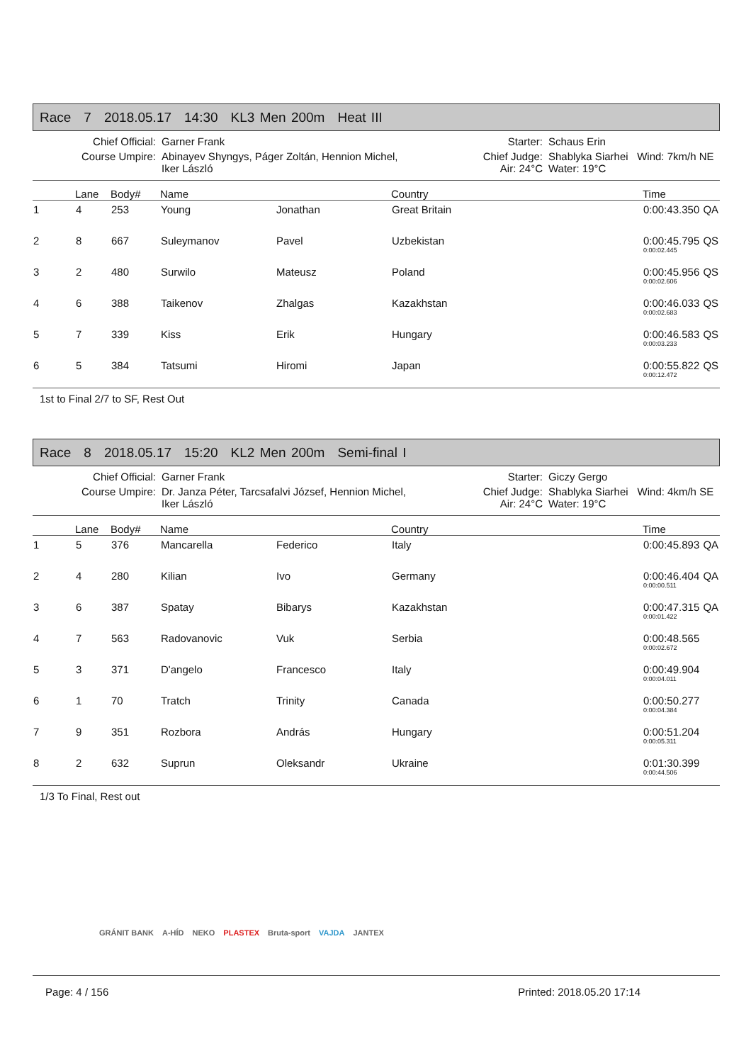Race 7 2018.05.17 14:30 KL3 Men 200m Heat III
| Chief Official: | Garner Frank | Starter: | Schaus Erin | |
| Course Umpire: | Abinayev Shyngys, Páger Zoltán, Hennion Michel, Iker László | Chief Judge: Air: 24°C | Shablyka Siarhei Water: 19°C | Wind: 7km/h NE |
| | Lane | Body# | Name | | Country | Time | |
| --- | --- | --- | --- | --- | --- | --- | --- |
| 1 | 4 | 253 | Young | Jonathan | Great Britain | 0:00:43.350 | QA |
| 2 | 8 | 667 | Suleymanov | Pavel | Uzbekistan | 0:00:45.795 0:00:02.445 | QS |
| 3 | 2 | 480 | Surwilo | Mateusz | Poland | 0:00:45.956 0:00:02.606 | QS |
| 4 | 6 | 388 | Taikenov | Zhalgas | Kazakhstan | 0:00:46.033 0:00:02.683 | QS |
| 5 | 7 | 339 | Kiss | Erik | Hungary | 0:00:46.583 0:00:03.233 | QS |
| 6 | 5 | 384 | Tatsumi | Hiromi | Japan | 0:00:55.822 0:00:12.472 | QS |
1st to Final 2/7 to SF, Rest Out
Race 8 2018.05.17 15:20 KL2 Men 200m Semi-final I
| Chief Official: | Garner Frank | Starter: | Giczy Gergo | |
| Course Umpire: | Dr. Janza Péter, Tarcsafalvi József, Hennion Michel, Iker László | Chief Judge: Air: 24°C | Shablyka Siarhei Water: 19°C | Wind: 4km/h SE |
| | Lane | Body# | Name | | Country | Time | |
| --- | --- | --- | --- | --- | --- | --- | --- |
| 1 | 5 | 376 | Mancarella | Federico | Italy | 0:00:45.893 | QA |
| 2 | 4 | 280 | Kilian | Ivo | Germany | 0:00:46.404 0:00:00.511 | QA |
| 3 | 6 | 387 | Spatay | Bibarys | Kazakhstan | 0:00:47.315 0:00:01.422 | QA |
| 4 | 7 | 563 | Radovanovic | Vuk | Serbia | 0:00:48.565 0:00:02.672 | |
| 5 | 3 | 371 | D'angelo | Francesco | Italy | 0:00:49.904 0:00:04.011 | |
| 6 | 1 | 70 | Tratch | Trinity | Canada | 0:00:50.277 0:00:04.384 | |
| 7 | 9 | 351 | Rozbora | András | Hungary | 0:00:51.204 0:00:05.311 | |
| 8 | 2 | 632 | Suprun | Oleksandr | Ukraine | 0:01:30.399 0:00:44.506 | |
1/3 To Final, Rest out
GRÁNIT BANK A-HÍD NEKO PLASTEX Bruta-sport VAJDA JANTEX
Page: 4 / 156 Printed: 2018.05.20 17:14